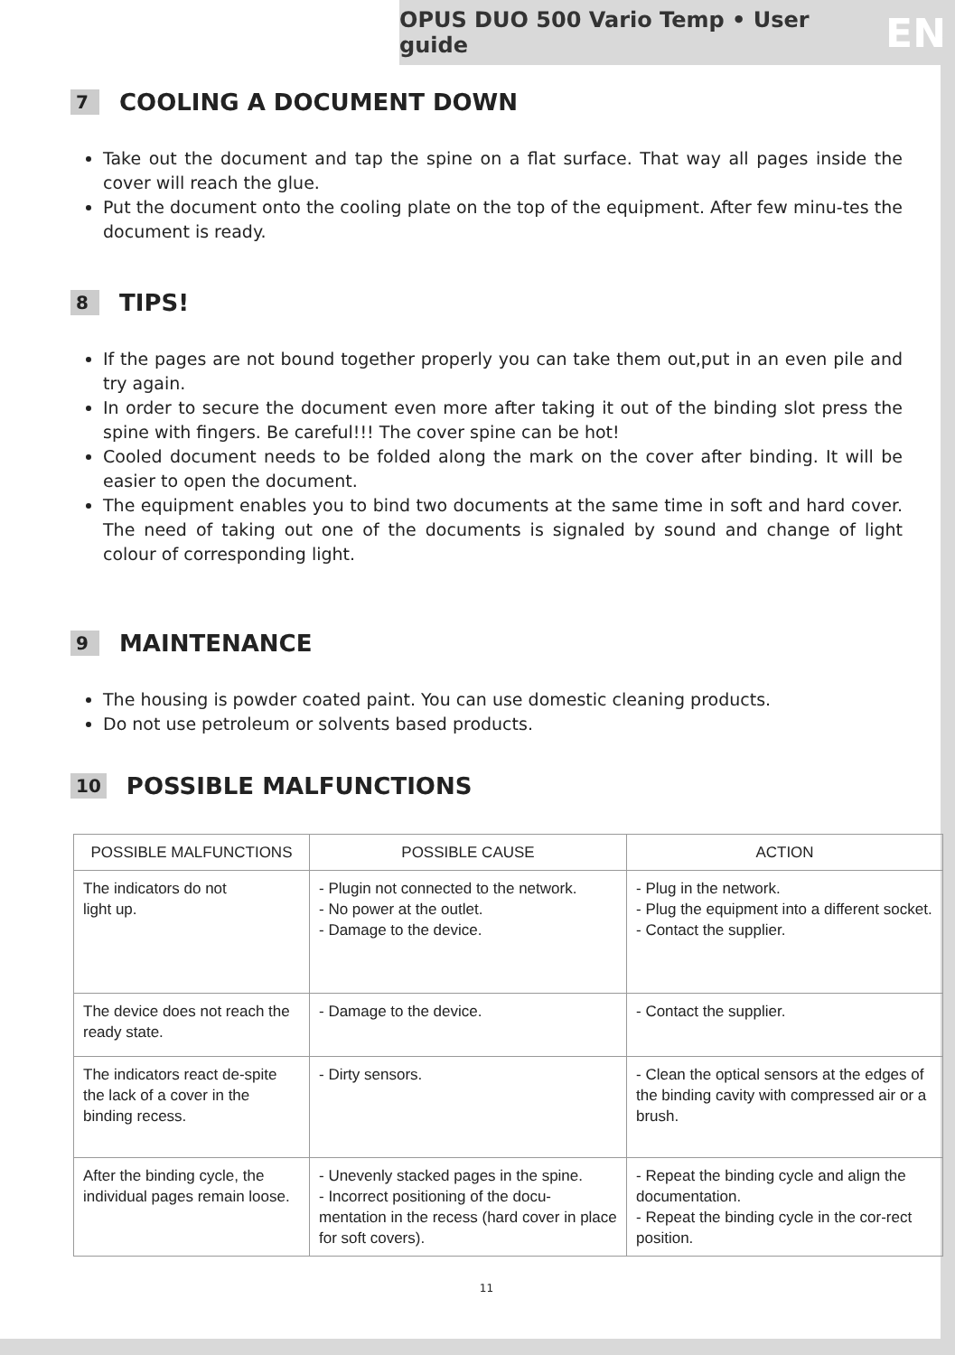OPUS DUO 500 Vario Temp • User guide EN
7 COOLING A DOCUMENT DOWN
Take out the document and tap the spine on a flat surface. That way all pages inside the cover will reach the glue.
Put the document onto the cooling plate on the top of the equipment. After few minu-tes the document is ready.
8 TIPS!
If the pages are not bound together properly you can take them out,put in an even pile and try again.
In order to secure the document even more after taking it out of the binding slot press the spine with fingers. Be careful!!! The cover spine can be hot!
Cooled document needs to be folded along the mark on the cover after binding. It will be easier to open the document.
The equipment enables you to bind two documents at the same time in soft and hard cover. The need of taking out one of the documents is signaled by sound and change of light colour of corresponding light.
9 MAINTENANCE
The housing is powder coated paint. You can use domestic cleaning products.
Do not use petroleum or solvents based products.
10 POSSIBLE MALFUNCTIONS
| POSSIBLE MALFUNCTIONS | POSSIBLE CAUSE | ACTION |
| --- | --- | --- |
| The indicators do not light up. | - Plugin not connected to the network. - No power at the outlet. - Damage to the device. | - Plug in the network. - Plug the equipment into a different socket. - Contact the supplier. |
| The device does not reach the ready state. | - Damage to the device. | - Contact the supplier. |
| The indicators react de-spite the lack of a cover in the binding recess. | - Dirty sensors. | - Clean the optical sensors at the edges of the binding cavity with compressed air or a brush. |
| After the binding cycle, the individual pages remain loose. | - Unevenly stacked pages in the spine. - Incorrect positioning of the docu-mentation in the recess (hard cover in place for soft covers). | - Repeat the binding cycle and align the documentation. - Repeat the binding cycle in the cor-rect position. |
11